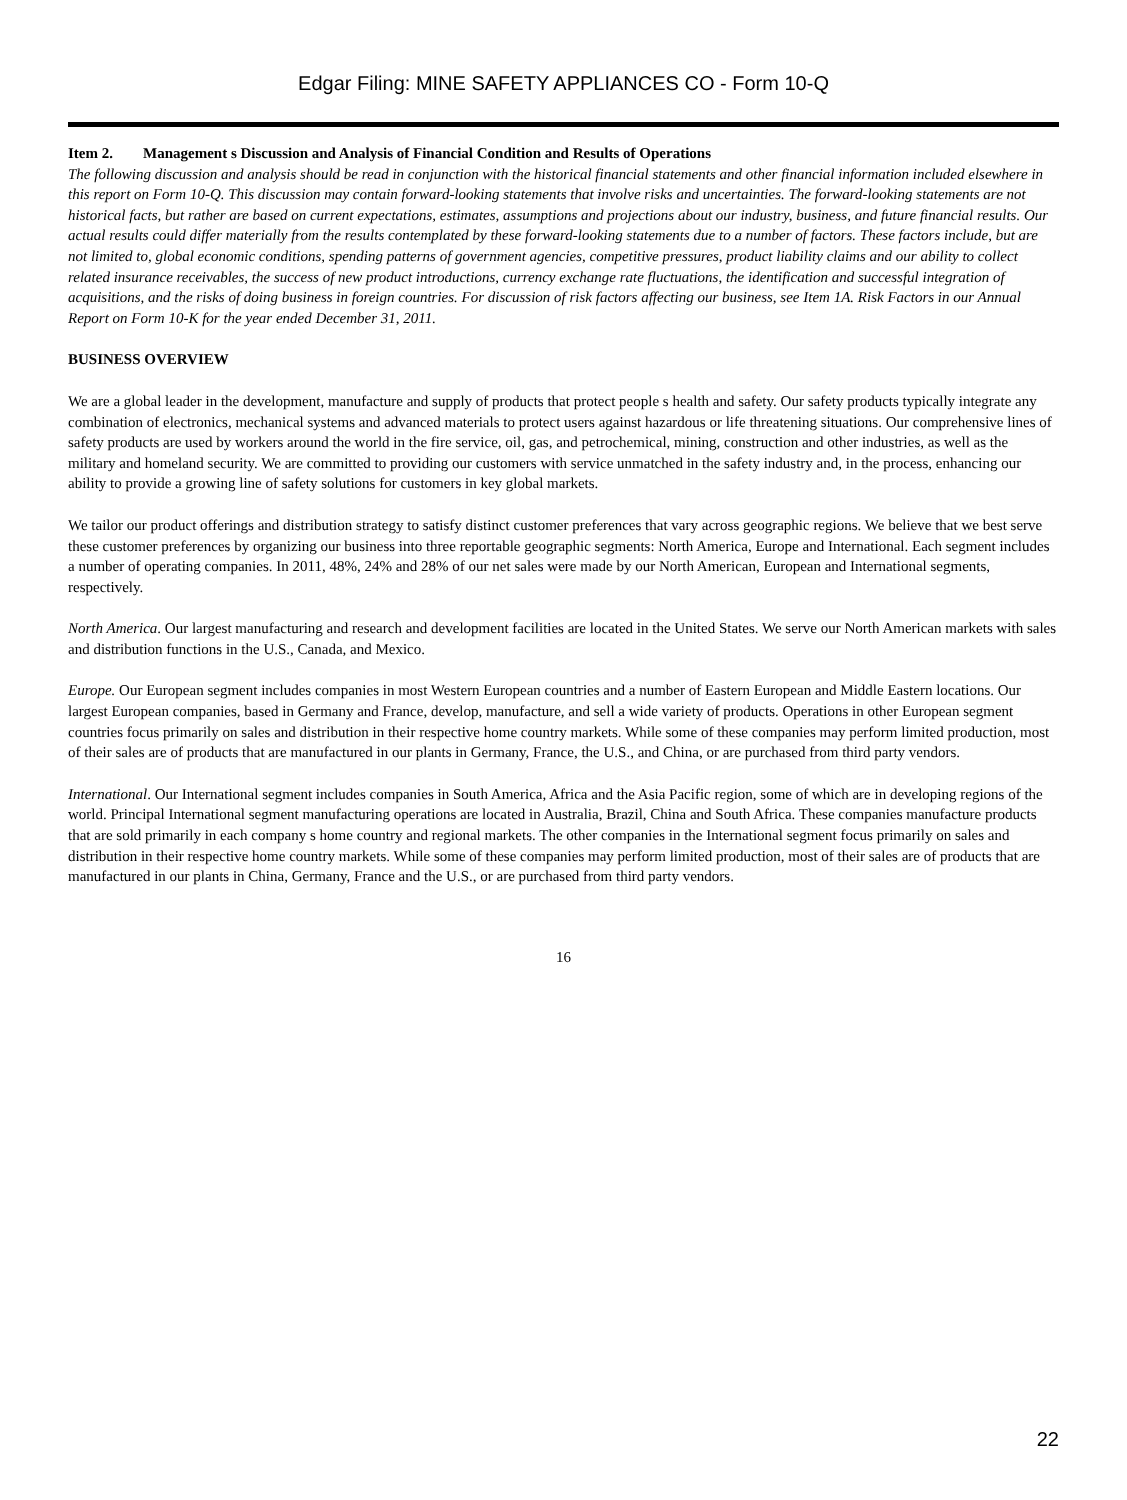Edgar Filing: MINE SAFETY APPLIANCES CO - Form 10-Q
Item 2. Management s Discussion and Analysis of Financial Condition and Results of Operations
The following discussion and analysis should be read in conjunction with the historical financial statements and other financial information included elsewhere in this report on Form 10-Q. This discussion may contain forward-looking statements that involve risks and uncertainties. The forward-looking statements are not historical facts, but rather are based on current expectations, estimates, assumptions and projections about our industry, business, and future financial results. Our actual results could differ materially from the results contemplated by these forward-looking statements due to a number of factors. These factors include, but are not limited to, global economic conditions, spending patterns of government agencies, competitive pressures, product liability claims and our ability to collect related insurance receivables, the success of new product introductions, currency exchange rate fluctuations, the identification and successful integration of acquisitions, and the risks of doing business in foreign countries. For discussion of risk factors affecting our business, see Item 1A. Risk Factors in our Annual Report on Form 10-K for the year ended December 31, 2011.
BUSINESS OVERVIEW
We are a global leader in the development, manufacture and supply of products that protect people s health and safety. Our safety products typically integrate any combination of electronics, mechanical systems and advanced materials to protect users against hazardous or life threatening situations. Our comprehensive lines of safety products are used by workers around the world in the fire service, oil, gas, and petrochemical, mining, construction and other industries, as well as the military and homeland security. We are committed to providing our customers with service unmatched in the safety industry and, in the process, enhancing our ability to provide a growing line of safety solutions for customers in key global markets.
We tailor our product offerings and distribution strategy to satisfy distinct customer preferences that vary across geographic regions. We believe that we best serve these customer preferences by organizing our business into three reportable geographic segments: North America, Europe and International. Each segment includes a number of operating companies. In 2011, 48%, 24% and 28% of our net sales were made by our North American, European and International segments, respectively.
North America. Our largest manufacturing and research and development facilities are located in the United States. We serve our North American markets with sales and distribution functions in the U.S., Canada, and Mexico.
Europe. Our European segment includes companies in most Western European countries and a number of Eastern European and Middle Eastern locations. Our largest European companies, based in Germany and France, develop, manufacture, and sell a wide variety of products. Operations in other European segment countries focus primarily on sales and distribution in their respective home country markets. While some of these companies may perform limited production, most of their sales are of products that are manufactured in our plants in Germany, France, the U.S., and China, or are purchased from third party vendors.
International. Our International segment includes companies in South America, Africa and the Asia Pacific region, some of which are in developing regions of the world. Principal International segment manufacturing operations are located in Australia, Brazil, China and South Africa. These companies manufacture products that are sold primarily in each company s home country and regional markets. The other companies in the International segment focus primarily on sales and distribution in their respective home country markets. While some of these companies may perform limited production, most of their sales are of products that are manufactured in our plants in China, Germany, France and the U.S., or are purchased from third party vendors.
16
22